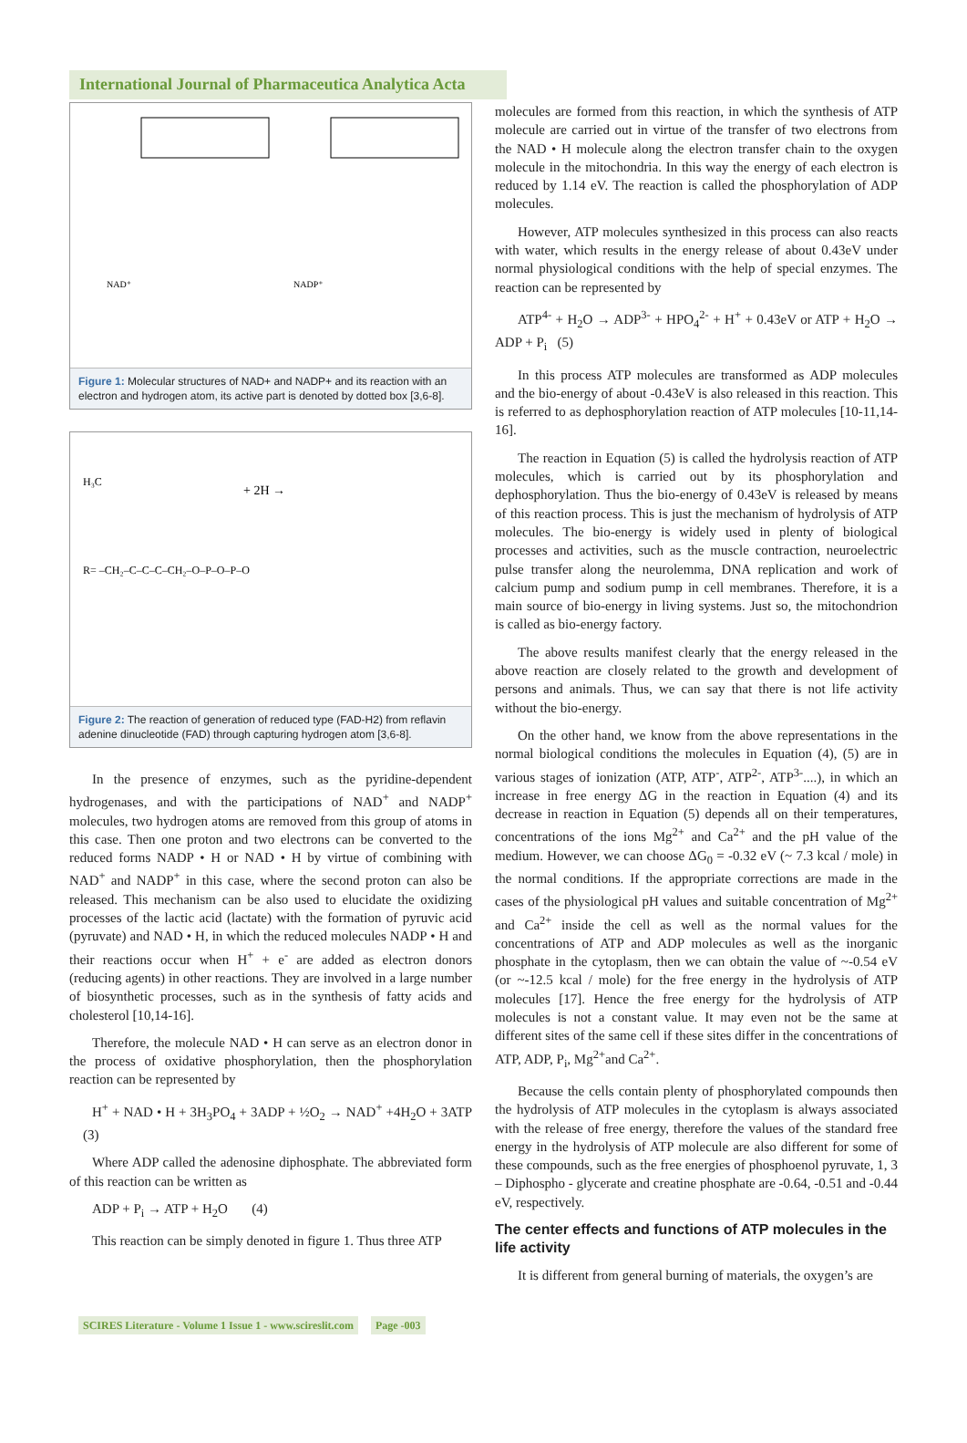International Journal of Pharmaceutica Analytica Acta
NAD⁺
NADP⁺
Figure 1: Molecular structures of NAD+ and NADP+ and its reaction with an electron and hydrogen atom, its active part is denoted by dotted box [3,6-8].
H₃C
+ 2H →
R= –CH₂–C–C–C–CH₂–O–P–O–P–O
Figure 2: The reaction of generation of reduced type (FAD-H2) from reflavin adenine dinucleotide (FAD) through capturing hydrogen atom [3,6-8].
In the presence of enzymes, such as the pyridine-dependent hydrogenases, and with the participations of NAD<sup>+</sup> and NADP<sup>+</sup> molecules, two hydrogen atoms are removed from this group of atoms in this case. Then one proton and two electrons can be converted to the reduced forms NADP • H or NAD • H by virtue of combining with NAD<sup>+</sup> and NADP<sup>+</sup> in this case, where the second proton can also be released. This mechanism can be also used to elucidate the oxidizing processes of the lactic acid (lactate) with the formation of pyruvic acid (pyruvate) and NAD • H, in which the reduced molecules NADP • H and their reactions occur when H<sup>+</sup> + e<sup>-</sup> are added as electron donors (reducing agents) in other reactions. They are involved in a large number of biosynthetic processes, such as in the synthesis of fatty acids and cholesterol [10,14-16].
Therefore, the molecule NAD • H can serve as an electron donor in the process of oxidative phosphorylation, then the phosphorylation reaction can be represented by
H<sup>+</sup> + NAD • H + 3H<sub>3</sub>PO<sub>4</sub> + 3ADP + ½O<sub>2</sub> → NAD<sup>+</sup> +4H<sub>2</sub>O + 3ATP (3)
Where ADP called the adenosine diphosphate. The abbreviated form of this reaction can be written as
ADP + P<sub>i</sub> → ATP + H<sub>2</sub>O (4)
This reaction can be simply denoted in figure 1. Thus three ATP
molecules are formed from this reaction, in which the synthesis of ATP molecule are carried out in virtue of the transfer of two electrons from the NAD • H molecule along the electron transfer chain to the oxygen molecule in the mitochondria. In this way the energy of each electron is reduced by 1.14 eV. The reaction is called the phosphorylation of ADP molecules.
However, ATP molecules synthesized in this process can also reacts with water, which results in the energy release of about 0.43eV under normal physiological conditions with the help of special enzymes. The reaction can be represented by
ATP<sup>4-</sup> + H<sub>2</sub>O → ADP<sup>3-</sup> + HPO<sub>4</sub><sup>2-</sup> + H<sup>+</sup> + 0.43eV or ATP + H<sub>2</sub>O → ADP + P<sub>i</sub> (5)
In this process ATP molecules are transformed as ADP molecules and the bio-energy of about -0.43eV is also released in this reaction. This is referred to as dephosphorylation reaction of ATP molecules [10-11,14-16].
The reaction in Equation (5) is called the hydrolysis reaction of ATP molecules, which is carried out by its phosphorylation and dephosphorylation. Thus the bio-energy of 0.43eV is released by means of this reaction process. This is just the mechanism of hydrolysis of ATP molecules. The bio-energy is widely used in plenty of biological processes and activities, such as the muscle contraction, neuroelectric pulse transfer along the neurolemma, DNA replication and work of calcium pump and sodium pump in cell membranes. Therefore, it is a main source of bio-energy in living systems. Just so, the mitochondrion is called as bio-energy factory.
The above results manifest clearly that the energy released in the above reaction are closely related to the growth and development of persons and animals. Thus, we can say that there is not life activity without the bio-energy.
On the other hand, we know from the above representations in the normal biological conditions the molecules in Equation (4), (5) are in various stages of ionization (ATP, ATP<sup>-</sup>, ATP<sup>2-</sup>, ATP<sup>3-</sup>....), in which an increase in free energy ΔG in the reaction in Equation (4) and its decrease in reaction in Equation (5) depends all on their temperatures, concentrations of the ions Mg<sup>2+</sup> and Ca<sup>2+</sup> and the pH value of the medium. However, we can choose ΔG<sub>0</sub> = -0.32 eV (~ 7.3 kcal / mole) in the normal conditions. If the appropriate corrections are made in the cases of the physiological pH values and suitable concentration of Mg<sup>2+</sup> and Ca<sup>2+</sup> inside the cell as well as the normal values for the concentrations of ATP and ADP molecules as well as the inorganic phosphate in the cytoplasm, then we can obtain the value of ~-0.54 eV (or ~-12.5 kcal / mole) for the free energy in the hydrolysis of ATP molecules [17]. Hence the free energy for the hydrolysis of ATP molecules is not a constant value. It may even not be the same at different sites of the same cell if these sites differ in the concentrations of ATP, ADP, P<sub>i</sub>, Mg<sup>2+</sup>and Ca<sup>2+</sup>.
Because the cells contain plenty of phosphorylated compounds then the hydrolysis of ATP molecules in the cytoplasm is always associated with the release of free energy, therefore the values of the standard free energy in the hydrolysis of ATP molecule are also different for some of these compounds, such as the free energies of phosphoenol pyruvate, 1, 3 – Diphospho - glycerate and creatine phosphate are -0.64, -0.51 and -0.44 eV, respectively.
The center effects and functions of ATP molecules in the life activity
It is different from general burning of materials, the oxygen’s are
SCIRES Literature - Volume 1 Issue 1 - www.scireslit.com Page -003